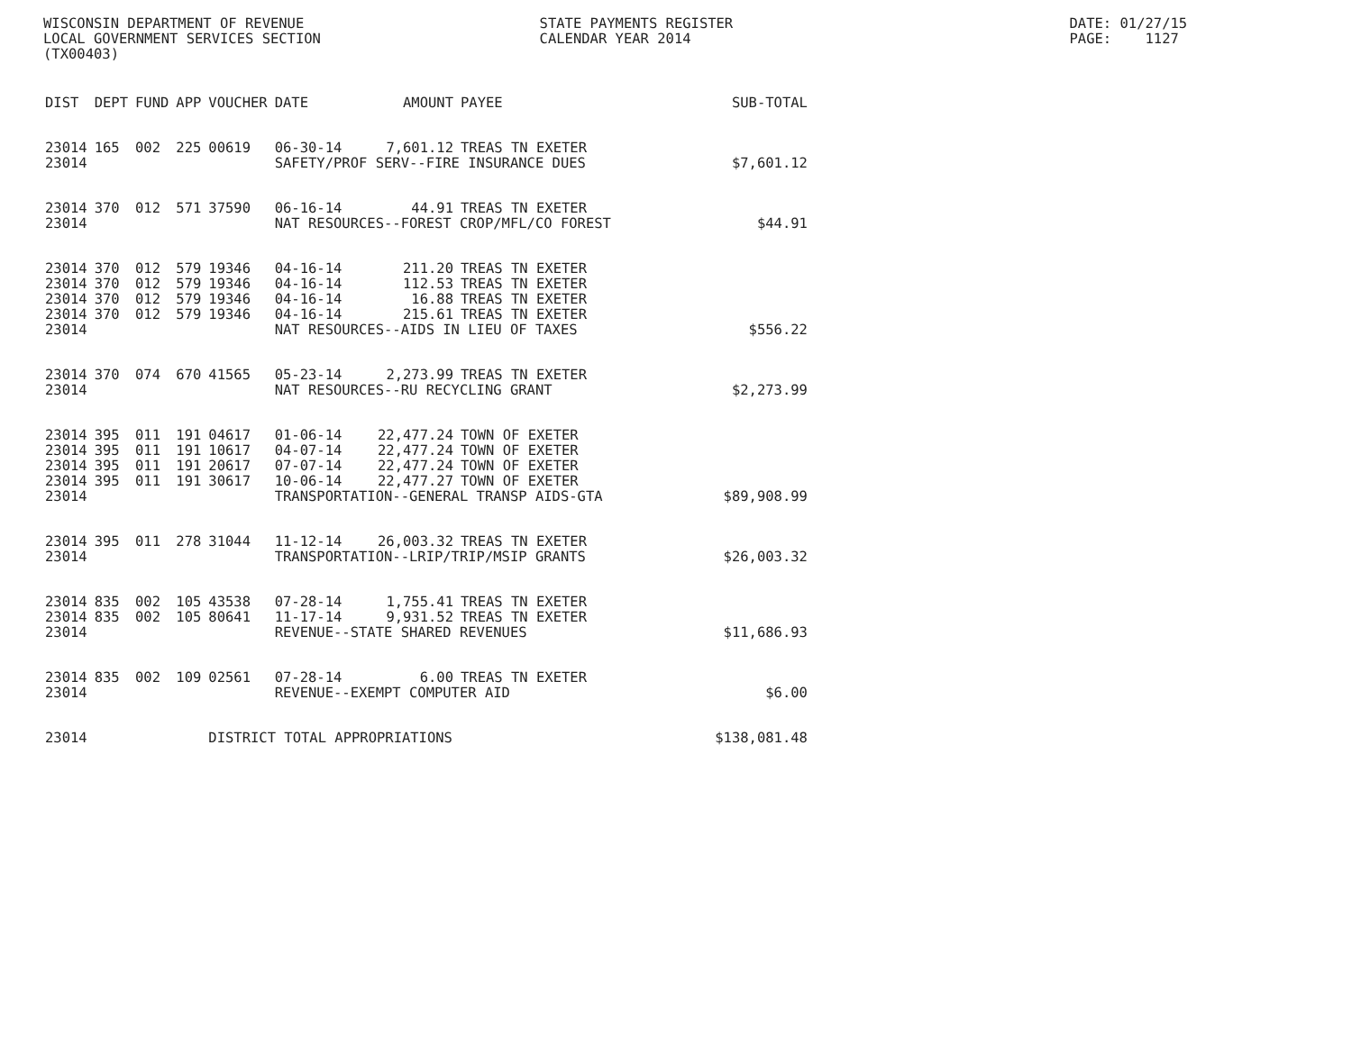WISCONSIN DEPARTMENT OF REVENUE                            STATE PAYMENTS REGISTER                                        DATE: 01/27/15
LOCAL GOVERNMENT SERVICES SECTION                          CALENDAR YEAR 2014                                             PAGE:    1127
(TX00403)
| DIST | DEPT | FUND | APP | VOUCHER | DATE | AMOUNT | PAYEE | SUB-TOTAL |
| --- | --- | --- | --- | --- | --- | --- | --- | --- |
| 23014 | 165 | 002 | 225 | 00619 | 06-30-14 | 7,601.12 | TREAS TN EXETER | |
| 23014 | | | | | SAFETY/PROF SERV--FIRE INSURANCE DUES | | | $7,601.12 |
| 23014 | 370 | 012 | 571 | 37590 | 06-16-14 | 44.91 | TREAS TN EXETER | |
| 23014 | | | | | NAT RESOURCES--FOREST CROP/MFL/CO FOREST | | | $44.91 |
| 23014 | 370 | 012 | 579 | 19346 | 04-16-14 | 211.20 | TREAS TN EXETER | |
| 23014 | 370 | 012 | 579 | 19346 | 04-16-14 | 112.53 | TREAS TN EXETER | |
| 23014 | 370 | 012 | 579 | 19346 | 04-16-14 | 16.88 | TREAS TN EXETER | |
| 23014 | 370 | 012 | 579 | 19346 | 04-16-14 | 215.61 | TREAS TN EXETER | |
| 23014 | | | | | NAT RESOURCES--AIDS IN LIEU OF TAXES | | | $556.22 |
| 23014 | 370 | 074 | 670 | 41565 | 05-23-14 | 2,273.99 | TREAS TN EXETER | |
| 23014 | | | | | NAT RESOURCES--RU RECYCLING GRANT | | | $2,273.99 |
| 23014 | 395 | 011 | 191 | 04617 | 01-06-14 | 22,477.24 | TOWN OF EXETER | |
| 23014 | 395 | 011 | 191 | 10617 | 04-07-14 | 22,477.24 | TOWN OF EXETER | |
| 23014 | 395 | 011 | 191 | 20617 | 07-07-14 | 22,477.24 | TOWN OF EXETER | |
| 23014 | 395 | 011 | 191 | 30617 | 10-06-14 | 22,477.27 | TOWN OF EXETER | |
| 23014 | | | | | TRANSPORTATION--GENERAL TRANSP AIDS-GTA | | | $89,908.99 |
| 23014 | 395 | 011 | 278 | 31044 | 11-12-14 | 26,003.32 | TREAS TN EXETER | |
| 23014 | | | | | TRANSPORTATION--LRIP/TRIP/MSIP GRANTS | | | $26,003.32 |
| 23014 | 835 | 002 | 105 | 43538 | 07-28-14 | 1,755.41 | TREAS TN EXETER | |
| 23014 | 835 | 002 | 105 | 80641 | 11-17-14 | 9,931.52 | TREAS TN EXETER | |
| 23014 | | | | | REVENUE--STATE SHARED REVENUES | | | $11,686.93 |
| 23014 | 835 | 002 | 109 | 02561 | 07-28-14 | 6.00 | TREAS TN EXETER | |
| 23014 | | | | | REVENUE--EXEMPT COMPUTER AID | | | $6.00 |
| 23014 | | | | DISTRICT TOTAL APPROPRIATIONS | | | | $138,081.48 |